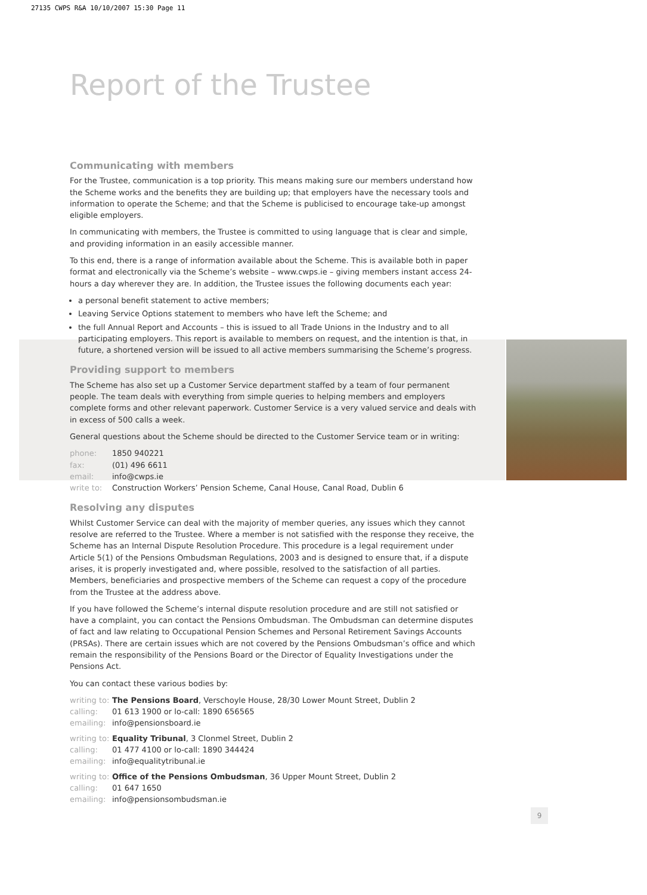27135 CWPS R&A 10/10/2007 15:30 Page 11
Report of the Trustee
Communicating with members
For the Trustee, communication is a top priority. This means making sure our members understand how the Scheme works and the benefits they are building up; that employers have the necessary tools and information to operate the Scheme; and that the Scheme is publicised to encourage take-up amongst eligible employers.
In communicating with members, the Trustee is committed to using language that is clear and simple, and providing information in an easily accessible manner.
To this end, there is a range of information available about the Scheme. This is available both in paper format and electronically via the Scheme’s website – www.cwps.ie – giving members instant access 24-hours a day wherever they are. In addition, the Trustee issues the following documents each year:
a personal benefit statement to active members;
Leaving Service Options statement to members who have left the Scheme; and
the full Annual Report and Accounts – this is issued to all Trade Unions in the Industry and to all participating employers. This report is available to members on request, and the intention is that, in future, a shortened version will be issued to all active members summarising the Scheme’s progress.
Providing support to members
The Scheme has also set up a Customer Service department staffed by a team of four permanent people. The team deals with everything from simple queries to helping members and employers complete forms and other relevant paperwork. Customer Service is a very valued service and deals with in excess of 500 calls a week.
General questions about the Scheme should be directed to the Customer Service team or in writing:
phone: 1850 940221
fax: (01) 496 6611
email: info@cwps.ie
write to: Construction Workers’ Pension Scheme, Canal House, Canal Road, Dublin 6
Resolving any disputes
Whilst Customer Service can deal with the majority of member queries, any issues which they cannot resolve are referred to the Trustee. Where a member is not satisfied with the response they receive, the Scheme has an Internal Dispute Resolution Procedure. This procedure is a legal requirement under Article 5(1) of the Pensions Ombudsman Regulations, 2003 and is designed to ensure that, if a dispute arises, it is properly investigated and, where possible, resolved to the satisfaction of all parties. Members, beneficiaries and prospective members of the Scheme can request a copy of the procedure from the Trustee at the address above.
If you have followed the Scheme’s internal dispute resolution procedure and are still not satisfied or have a complaint, you can contact the Pensions Ombudsman. The Ombudsman can determine disputes of fact and law relating to Occupational Pension Schemes and Personal Retirement Savings Accounts (PRSAs). There are certain issues which are not covered by the Pensions Ombudsman’s office and which remain the responsibility of the Pensions Board or the Director of Equality Investigations under the Pensions Act.
You can contact these various bodies by:
writing to: The Pensions Board, Verschoyle House, 28/30 Lower Mount Street, Dublin 2
calling: 01 613 1900 or lo-call: 1890 656565
emailing: info@pensionsboard.ie
writing to: Equality Tribunal, 3 Clonmel Street, Dublin 2
calling: 01 477 4100 or lo-call: 1890 344424
emailing: info@equalitytribunal.ie
writing to: Office of the Pensions Ombudsman, 36 Upper Mount Street, Dublin 2
calling: 01 647 1650
emailing: info@pensionsombudsman.ie
9